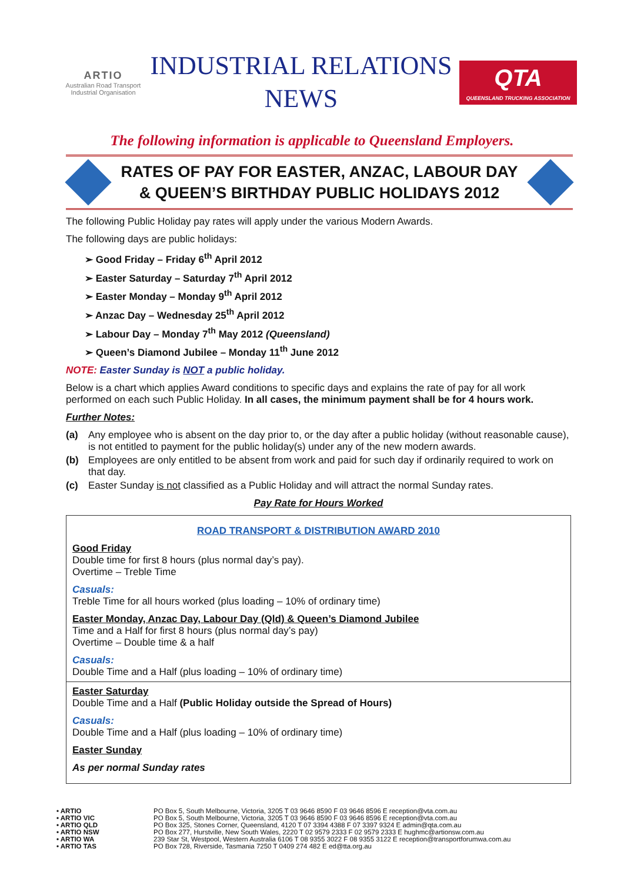ARTIO
Australian Road Transport Industrial Organisation
INDUSTRIAL RELATIONS
NEWS
QTA
QUEENSLAND TRUCKING ASSOCIATION
The following information is applicable to Queensland Employers.
RATES OF PAY FOR EASTER, ANZAC, LABOUR DAY
& QUEEN’S BIRTHDAY PUBLIC HOLIDAYS 2012
The following Public Holiday pay rates will apply under the various Modern Awards.
The following days are public holidays:
➢ Good Friday – Friday 6<sup>th</sup> April 2012
➢ Easter Saturday – Saturday 7<sup>th</sup> April 2012
➢ Easter Monday – Monday 9<sup>th</sup> April 2012
➢ Anzac Day – Wednesday 25<sup>th</sup> April 2012
➢ Labour Day – Monday 7<sup>th</sup> May 2012 (Queensland)
➢ Queen’s Diamond Jubilee – Monday 11<sup>th</sup> June 2012
NOTE: Easter Sunday is NOT a public holiday.
Below is a chart which applies Award conditions to specific days and explains the rate of pay for all work performed on each such Public Holiday. In all cases, the minimum payment shall be for 4 hours work.
Further Notes:
(a) Any employee who is absent on the day prior to, or the day after a public holiday (without reasonable cause), is not entitled to payment for the public holiday(s) under any of the new modern awards.
(b) Employees are only entitled to be absent from work and paid for such day if ordinarily required to work on that day.
(c) Easter Sunday is not classified as a Public Holiday and will attract the normal Sunday rates.
Pay Rate for Hours Worked
| ROAD TRANSPORT & DISTRIBUTION AWARD 2010 Good Friday Double time for first 8 hours (plus normal day’s pay). Overtime – Treble Time Casuals: Treble Time for all hours worked (plus loading – 10% of ordinary time) Easter Monday, Anzac Day, Labour Day (Qld) & Queen’s Diamond Jubilee Time and a Half for first 8 hours (plus normal day’s pay) Overtime – Double time & a half Casuals: Double Time and a Half (plus loading – 10% of ordinary time) Easter Saturday Double Time and a Half (Public Holiday outside the Spread of Hours) Casuals: Double Time and a Half (plus loading – 10% of ordinary time) Easter Sunday As per normal Sunday rates |
• ARTIO PO Box 5, South Melbourne, Victoria, 3205 T 03 9646 8590 F 03 9646 8596 E reception@vta.com.au
• ARTIO VIC PO Box 5, South Melbourne, Victoria, 3205 T 03 9646 8590 F 03 9646 8596 E reception@vta.com.au
• ARTIO QLD PO Box 325, Stones Corner, Queensland, 4120 T 07 3394 4388 F 07 3397 9324 E admin@qta.com.au
• ARTIO NSW PO Box 277, Hurstville, New South Wales, 2220 T 02 9579 2333 F 02 9579 2333 E hughmc@artionsw.com.au
• ARTIO WA 239 Star St, Westpool, Western Australia 6106 T 08 9355 3022 F 08 9355 3122 E reception@transportforumwa.com.au
• ARTIO TAS PO Box 728, Riverside, Tasmania 7250 T 0409 274 482 E ed@tta.org.au